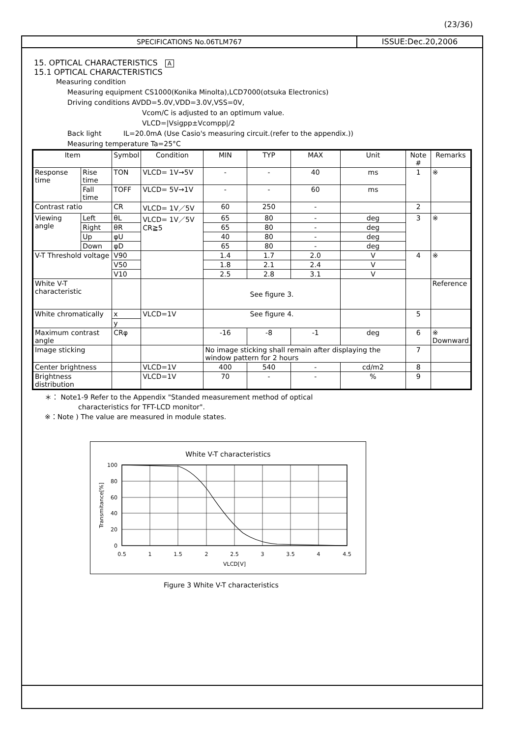(23/36)
SPECIFICATIONS No.06TLM767 ISSUE:Dec.20,2006
15. OPTICAL CHARACTERISTICS A
15.1 OPTICAL CHARACTERISTICS
Measuring condition
Measuring equipment CS1000(Konika Minolta),LCD7000(otsuka Electronics)
Driving conditions AVDD=5.0V,VDD=3.0V,VSS=0V,
Vcom/C is adjusted to an optimum value.
VLCD=|Vsigpp±Vcompp|/2
Back light IL=20.0mA (Use Casio's measuring circuit.(refer to the appendix.))
Measuring temperature Ta=25°C
| Item | | Symbol | Condition | MIN | TYP | MAX | Unit | Note # | Remarks |
| --- | --- | --- | --- | --- | --- | --- | --- | --- | --- |
| Response time | Rise time | TON | VLCD= 1V→5V | - | - | 40 | ms | 1 | ※ |
| | Fall time | TOFF | VLCD= 5V→1V | - | - | 60 | ms | | |
| Contrast ratio | | CR | VLCD= 1V／5V | 60 | 250 | - | | 2 | |
| Viewing angle | Left | θL | VLCD= 1V／5V CR≧5 | 65 | 80 | - | deg | 3 | ※ |
| | Right | θR | | 65 | 80 | - | deg | | |
| | Up | φU | | 40 | 80 | - | deg | | |
| | Down | φD | | 65 | 80 | - | deg | | |
| V-T Threshold voltage | | V90 | | 1.4 | 1.7 | 2.0 | V | 4 | ※ |
| | | V50 | | 1.8 | 2.1 | 2.4 | V | | |
| | | V10 | | 2.5 | 2.8 | 3.1 | V | | |
| White V-T characteristic | | | | See figure 3. | | | | | Reference |
| White chromatically | | x | VLCD=1V | See figure 4. | | | | 5 | |
| | | y | | | | | | | |
| Maximum contrast angle | | CRφ | | -16 | -8 | -1 | deg | 6 | ※ Downward |
| Image sticking | | | | No image sticking shall remain after displaying the window pattern for 2 hours | | | | 7 | |
| Center brightness | | | VLCD=1V | 400 | 540 | - | cd/m2 | 8 | |
| Brightness distribution | | | VLCD=1V | 70 | - | - | % | 9 | |
＊： Note1-9 Refer to the Appendix "Standed measurement method of optical
characteristics for TFT-LCD monitor".
※：Note ) The value are measured in module states.
White V-T characteristics
100
80
60
40
20
0
0.5
1
1.5
2
2.5
3
3.5
4
4.5
VLCD[V]
Transmitance[%]
Figure 3 White V-T characteristics